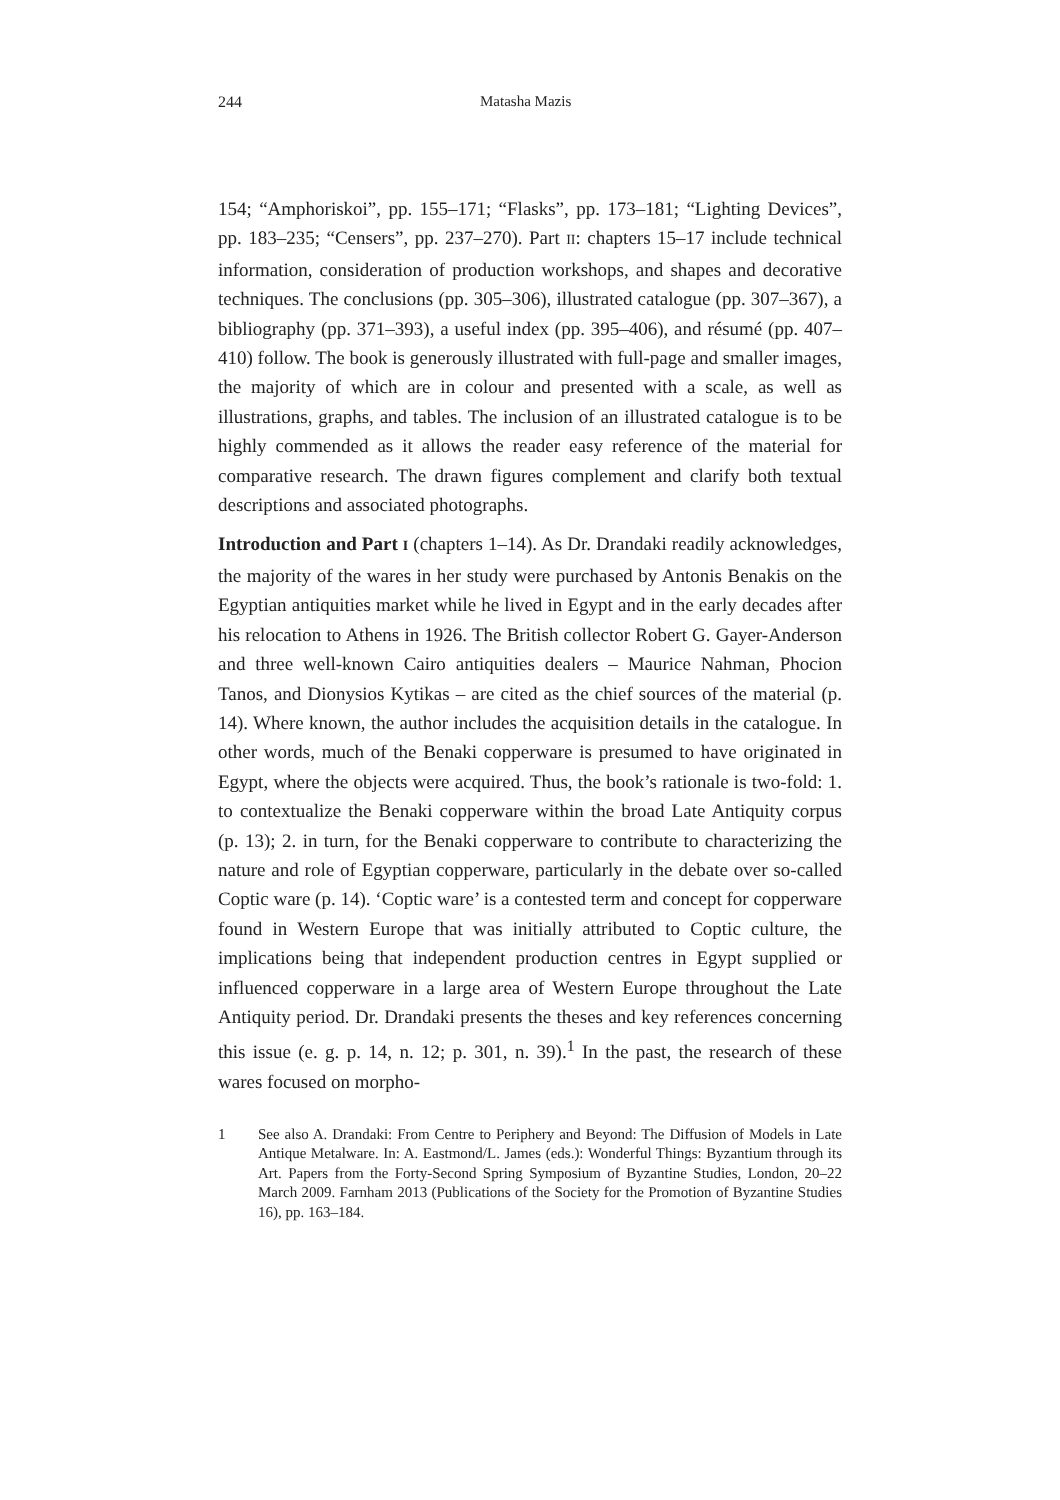244 Matasha Mazis
154; “Amphoriskoi”, pp. 155–171; “Flasks”, pp. 173–181; “Lighting Devices”, pp. 183–235; “Censers”, pp. 237–270). Part II: chapters 15–17 include technical information, consideration of production workshops, and shapes and decorative techniques. The conclusions (pp. 305–306), illustrated catalogue (pp. 307–367), a bibliography (pp. 371–393), a useful index (pp. 395–406), and résumé (pp. 407–410) follow. The book is generously illustrated with full-page and smaller images, the majority of which are in colour and presented with a scale, as well as illustrations, graphs, and tables. The inclusion of an illustrated catalogue is to be highly commended as it allows the reader easy reference of the material for comparative research. The drawn figures complement and clarify both textual descriptions and associated photographs.
Introduction and Part I (chapters 1–14). As Dr. Drandaki readily acknowledges, the majority of the wares in her study were purchased by Antonis Benakis on the Egyptian antiquities market while he lived in Egypt and in the early decades after his relocation to Athens in 1926. The British collector Robert G. Gayer-Anderson and three well-known Cairo antiquities dealers – Maurice Nahman, Phocion Tanos, and Dionysios Kytikas – are cited as the chief sources of the material (p. 14). Where known, the author includes the acquisition details in the catalogue. In other words, much of the Benaki copperware is presumed to have originated in Egypt, where the objects were acquired. Thus, the book’s rationale is two-fold: 1. to contextualize the Benaki copperware within the broad Late Antiquity corpus (p. 13); 2. in turn, for the Benaki copperware to contribute to characterizing the nature and role of Egyptian copperware, particularly in the debate over so-called Coptic ware (p. 14). ‘Coptic ware’ is a contested term and concept for copperware found in Western Europe that was initially attributed to Coptic culture, the implications being that independent production centres in Egypt supplied or influenced copperware in a large area of Western Europe throughout the Late Antiquity period. Dr. Drandaki presents the theses and key references concerning this issue (e. g. p. 14, n. 12; p. 301, n. 39).<sup>1</sup> In the past, the research of these wares focused on morpho-
1 See also A. Drandaki: From Centre to Periphery and Beyond: The Diffusion of Models in Late Antique Metalware. In: A. Eastmond/L. James (eds.): Wonderful Things: Byzantium through its Art. Papers from the Forty-Second Spring Symposium of Byzantine Studies, London, 20–22 March 2009. Farnham 2013 (Publications of the Society for the Promotion of Byzantine Studies 16), pp. 163–184.